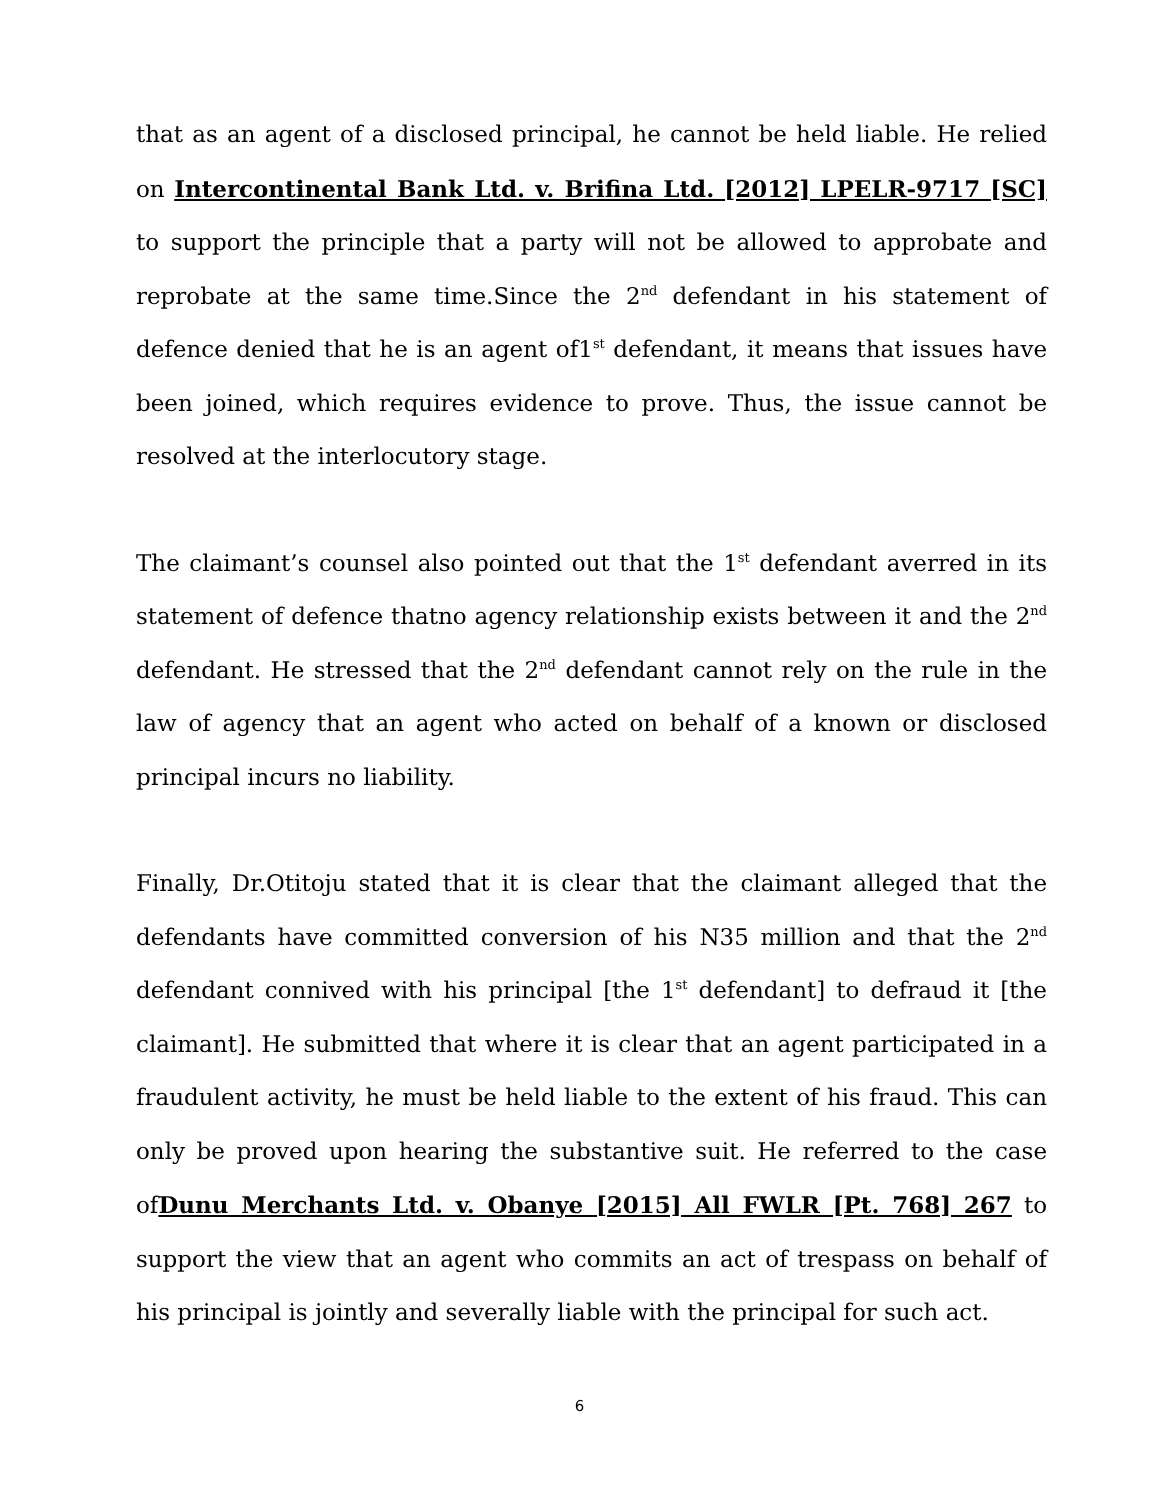that as an agent of a disclosed principal, he cannot be held liable. He relied on Intercontinental Bank Ltd. v. Brifina Ltd. [2012] LPELR-9717 [SC] to support the principle that a party will not be allowed to approbate and reprobate at the same time.Since the 2<sup>nd</sup> defendant in his statement of defence denied that he is an agent of1<sup>st</sup> defendant, it means that issues have been joined, which requires evidence to prove. Thus, the issue cannot be resolved at the interlocutory stage.
The claimant’s counsel also pointed out that the 1<sup>st</sup> defendant averred in its statement of defence thatno agency relationship exists between it and the 2<sup>nd</sup> defendant. He stressed that the 2<sup>nd</sup> defendant cannot rely on the rule in the law of agency that an agent who acted on behalf of a known or disclosed principal incurs no liability.
Finally, Dr.Otitoju stated that it is clear that the claimant alleged that the defendants have committed conversion of his N35 million and that the 2<sup>nd</sup> defendant connived with his principal [the 1<sup>st</sup> defendant] to defraud it [the claimant]. He submitted that where it is clear that an agent participated in a fraudulent activity, he must be held liable to the extent of his fraud. This can only be proved upon hearing the substantive suit. He referred to the case ofDunu Merchants Ltd. v. Obanye [2015] All FWLR [Pt. 768] 267 to support the view that an agent who commits an act of trespass on behalf of his principal is jointly and severally liable with the principal for such act.
6